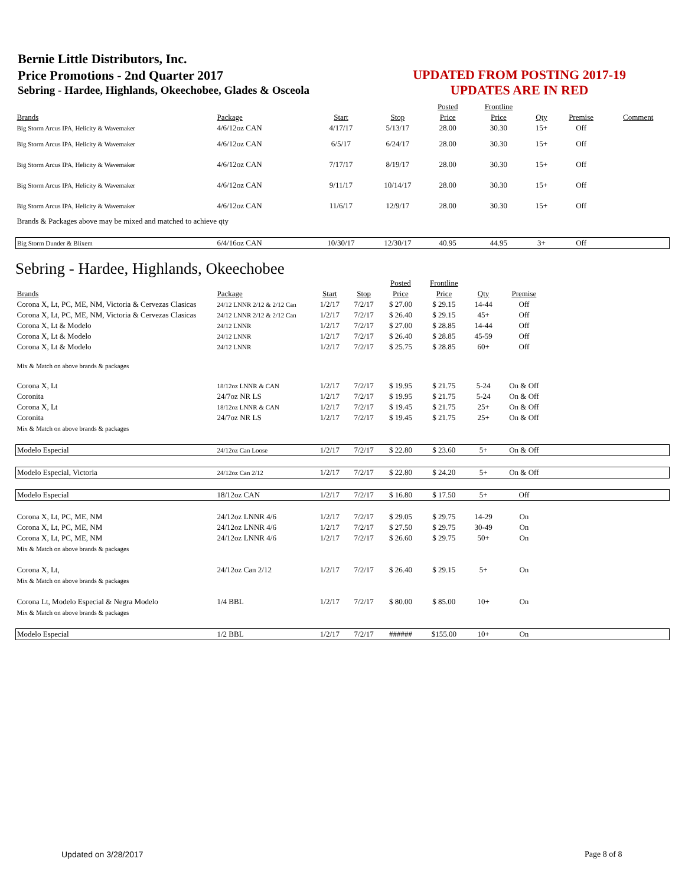Bernie Little Distributors, Inc.
Price Promotions - 2nd Quarter 2017
Sebring - Hardee, Highlands, Okeechobee, Glades & Osceola
UPDATED FROM POSTING 2017-19
UPDATES ARE IN RED
| | | | | Posted | Frontline | | | |
| Brands | Package | Start | Stop | Price | Price | Qty | Premise | Comment |
| Big Storm Arcus IPA, Helicity & Wavemaker | 4/6/12oz CAN | 4/17/17 | 5/13/17 | 28.00 | 30.30 | 15+ | Off | |
| Big Storm Arcus IPA, Helicity & Wavemaker | 4/6/12oz CAN | 6/5/17 | 6/24/17 | 28.00 | 30.30 | 15+ | Off | |
| Big Storm Arcus IPA, Helicity & Wavemaker | 4/6/12oz CAN | 7/17/17 | 8/19/17 | 28.00 | 30.30 | 15+ | Off | |
| Big Storm Arcus IPA, Helicity & Wavemaker | 4/6/12oz CAN | 9/11/17 | 10/14/17 | 28.00 | 30.30 | 15+ | Off | |
| Big Storm Arcus IPA, Helicity & Wavemaker | 4/6/12oz CAN | 11/6/17 | 12/9/17 | 28.00 | 30.30 | 15+ | Off | |
| Brands & Packages above may be mixed and matched to achieve qty | | | | | | | | |
| Big Storm Dunder & Blixem | 6/4/16oz CAN | 10/30/17 | 12/30/17 | 40.95 | 44.95 | 3+ | Off | |
Sebring - Hardee, Highlands, Okeechobee
| | | | | Posted | Frontline | | | |
| Brands | Package | Start | Stop | Price | Price | Qty | Premise | |
| Corona X, Lt, PC, ME, NM, Victoria & Cervezas Clasicas | 24/12 LNNR 2/12 & 2/12 Can | 1/2/17 | 7/2/17 | $ 27.00 | $ 29.15 | 14-44 | Off | |
| Corona X, Lt, PC, ME, NM, Victoria & Cervezas Clasicas | 24/12 LNNR 2/12 & 2/12 Can | 1/2/17 | 7/2/17 | $ 26.40 | $ 29.15 | 45+ | Off | |
| Corona X, Lt & Modelo | 24/12 LNNR | 1/2/17 | 7/2/17 | $ 27.00 | $ 28.85 | 14-44 | Off | |
| Corona X, Lt & Modelo | 24/12 LNNR | 1/2/17 | 7/2/17 | $ 26.40 | $ 28.85 | 45-59 | Off | |
| Corona X, Lt & Modelo | 24/12 LNNR | 1/2/17 | 7/2/17 | $ 25.75 | $ 28.85 | 60+ | Off | |
| Mix & Match on above brands & packages | | | | | | | | |
| Corona X, Lt | 18/12oz LNNR & CAN | 1/2/17 | 7/2/17 | $ 19.95 | $ 21.75 | 5-24 | On & Off | |
| Coronita | 24/7oz NR LS | 1/2/17 | 7/2/17 | $ 19.95 | $ 21.75 | 5-24 | On & Off | |
| Corona X, Lt | 18/12oz LNNR & CAN | 1/2/17 | 7/2/17 | $ 19.45 | $ 21.75 | 25+ | On & Off | |
| Coronita | 24/7oz NR LS | 1/2/17 | 7/2/17 | $ 19.45 | $ 21.75 | 25+ | On & Off | |
| Mix & Match on above brands & packages | | | | | | | | |
| Modelo Especial | 24/12oz Can Loose | 1/2/17 | 7/2/17 | $ 22.80 | $ 23.60 | 5+ | On & Off | |
| Modelo Especial, Victoria | 24/12oz Can 2/12 | 1/2/17 | 7/2/17 | $ 22.80 | $ 24.20 | 5+ | On & Off | |
| Modelo Especial | 18/12oz CAN | 1/2/17 | 7/2/17 | $ 16.80 | $ 17.50 | 5+ | Off | |
| Corona X, Lt, PC, ME, NM | 24/12oz LNNR 4/6 | 1/2/17 | 7/2/17 | $ 29.05 | $ 29.75 | 14-29 | On | |
| Corona X, Lt, PC, ME, NM | 24/12oz LNNR 4/6 | 1/2/17 | 7/2/17 | $ 27.50 | $ 29.75 | 30-49 | On | |
| Corona X, Lt, PC, ME, NM | 24/12oz LNNR 4/6 | 1/2/17 | 7/2/17 | $ 26.60 | $ 29.75 | 50+ | On | |
| Mix & Match on above brands & packages | | | | | | | | |
| Corona X, Lt, | 24/12oz Can 2/12 | 1/2/17 | 7/2/17 | $ 26.40 | $ 29.15 | 5+ | On | |
| Mix & Match on above brands & packages | | | | | | | | |
| Corona Lt, Modelo Especial & Negra Modelo | 1/4 BBL | 1/2/17 | 7/2/17 | $ 80.00 | $ 85.00 | 10+ | On | |
| Mix & Match on above brands & packages | | | | | | | | |
| Modelo Especial | 1/2 BBL | 1/2/17 | 7/2/17 | ###### | $155.00 | 10+ | On | |
Updated on 3/28/2017 Page 8 of 8